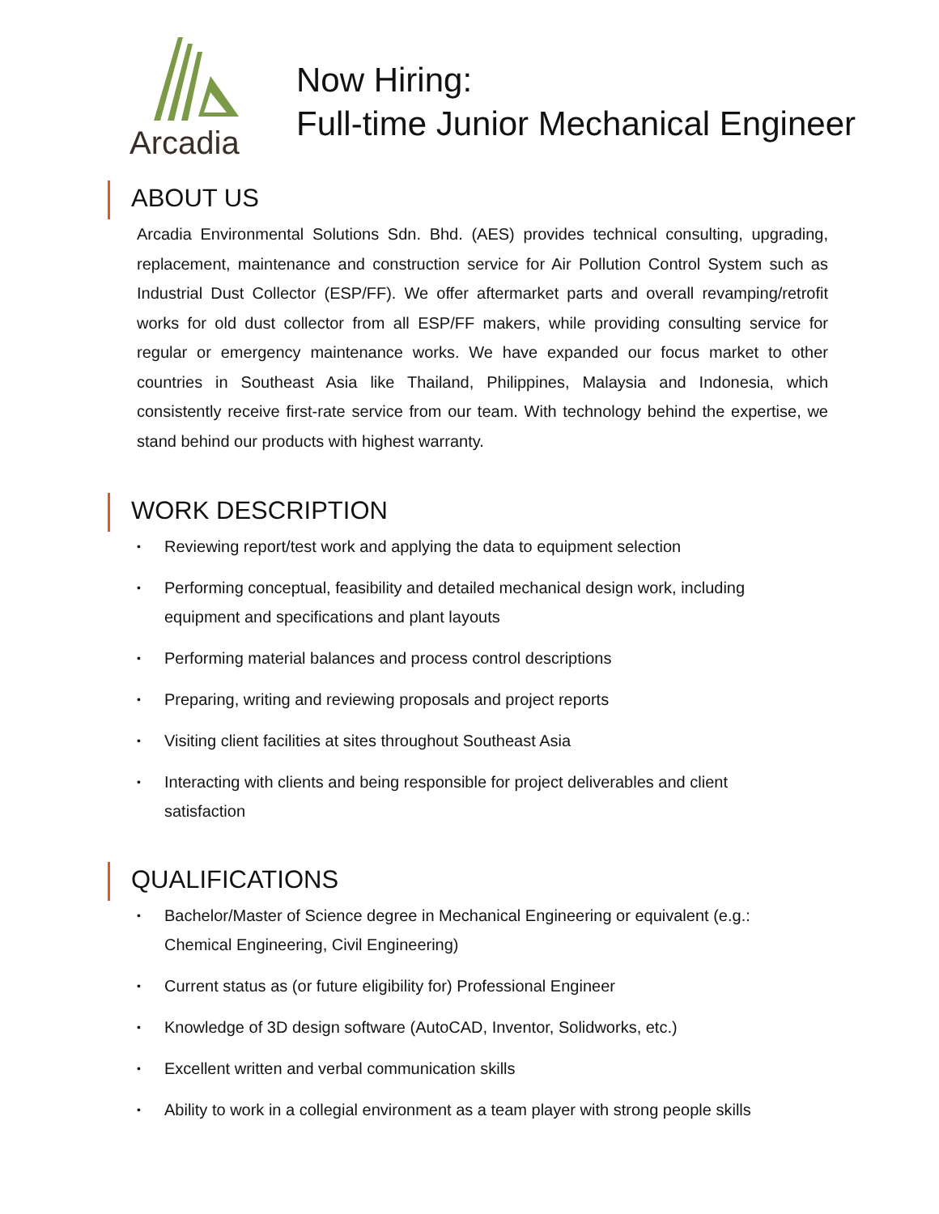Arcadia
Now Hiring:
Full-time Junior Mechanical Engineer
ABOUT US
Arcadia Environmental Solutions Sdn. Bhd. (AES) provides technical consulting, upgrading, replacement, maintenance and construction service for Air Pollution Control System such as Industrial Dust Collector (ESP/FF). We offer aftermarket parts and overall revamping/retrofit works for old dust collector from all ESP/FF makers, while providing consulting service for regular or emergency maintenance works. We have expanded our focus market to other countries in Southeast Asia like Thailand, Philippines, Malaysia and Indonesia, which consistently receive first-rate service from our team. With technology behind the expertise, we stand behind our products with highest warranty.
WORK DESCRIPTION
• Reviewing report/test work and applying the data to equipment selection
• Performing conceptual, feasibility and detailed mechanical design work, including equipment and specifications and plant layouts
• Performing material balances and process control descriptions
• Preparing, writing and reviewing proposals and project reports
• Visiting client facilities at sites throughout Southeast Asia
• Interacting with clients and being responsible for project deliverables and client satisfaction
QUALIFICATIONS
• Bachelor/Master of Science degree in Mechanical Engineering or equivalent (e.g.: Chemical Engineering, Civil Engineering)
• Current status as (or future eligibility for) Professional Engineer
• Knowledge of 3D design software (AutoCAD, Inventor, Solidworks, etc.)
• Excellent written and verbal communication skills
• Ability to work in a collegial environment as a team player with strong people skills